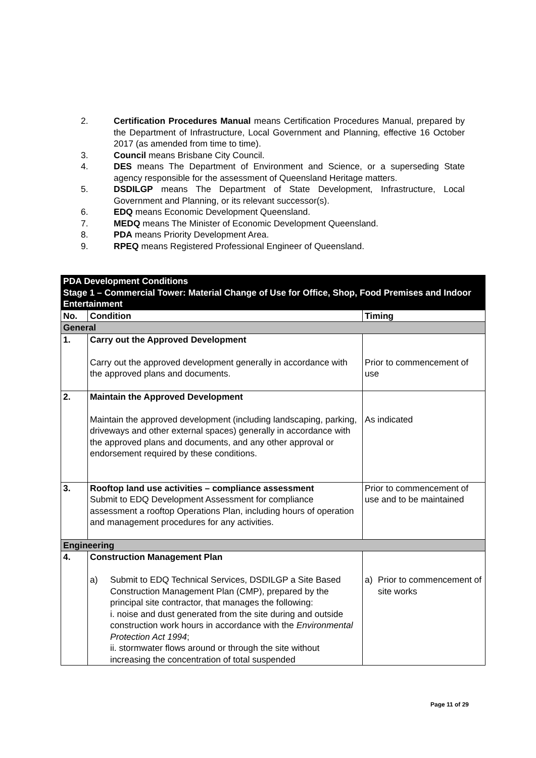2. Certification Procedures Manual means Certification Procedures Manual, prepared by the Department of Infrastructure, Local Government and Planning, effective 16 October 2017 (as amended from time to time).
3. Council means Brisbane City Council.
4. DES means The Department of Environment and Science, or a superseding State agency responsible for the assessment of Queensland Heritage matters.
5. DSDILGP means The Department of State Development, Infrastructure, Local Government and Planning, or its relevant successor(s).
6. EDQ means Economic Development Queensland.
7. MEDQ means The Minister of Economic Development Queensland.
8. PDA means Priority Development Area.
9. RPEQ means Registered Professional Engineer of Queensland.
| PDA Development Conditions Stage 1 – Commercial Tower: Material Change of Use for Office, Shop, Food Premises and Indoor Entertainment | | |
| No. | Condition | Timing |
| General | | |
| 1. | Carry out the Approved Development Carry out the approved development generally in accordance with the approved plans and documents. | Prior to commencement of use |
| 2. | Maintain the Approved Development Maintain the approved development (including landscaping, parking, driveways and other external spaces) generally in accordance with the approved plans and documents, and any other approval or endorsement required by these conditions. | As indicated |
| 3. | Rooftop land use activities – compliance assessment Submit to EDQ Development Assessment for compliance assessment a rooftop Operations Plan, including hours of operation and management procedures for any activities. | Prior to commencement of use and to be maintained |
| Engineering | | |
| 4. | Construction Management Plan a) Submit to EDQ Technical Services, DSDILGP a Site Based Construction Management Plan (CMP), prepared by the principal site contractor, that manages the following: i. noise and dust generated from the site during and outside construction work hours in accordance with the Environmental Protection Act 1994 ; ii. stormwater flows around or through the site without increasing the concentration of total suspended | a) Prior to commencement of site works |
Page 11 of 29